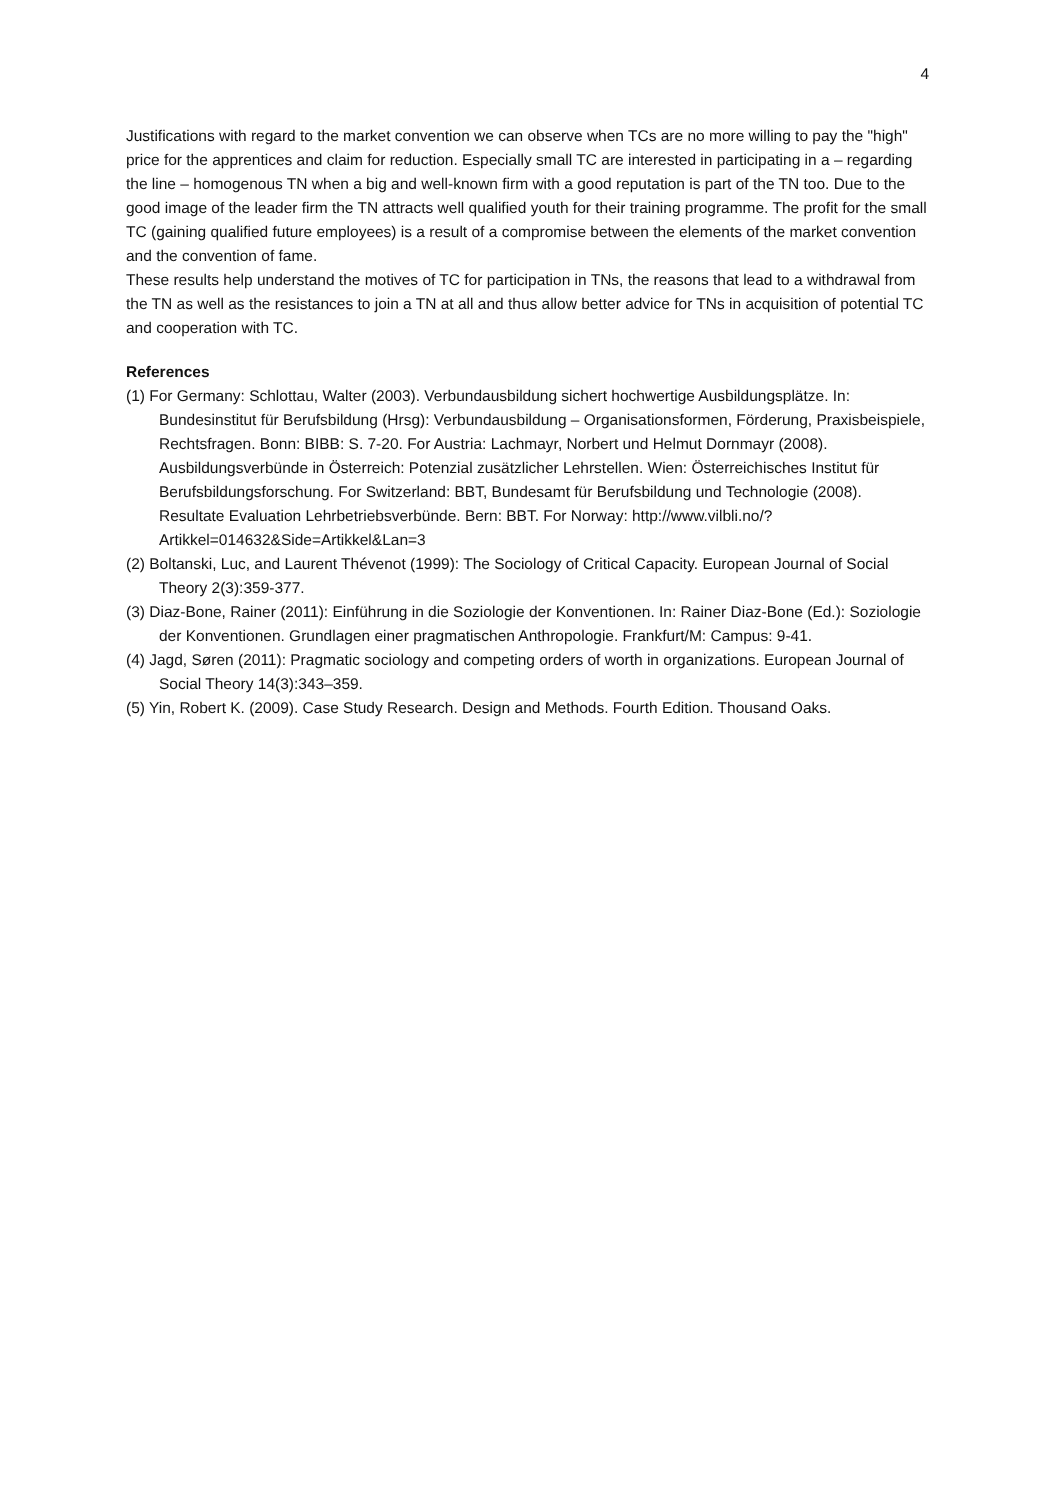4
Justifications with regard to the market convention we can observe when TCs are no more willing to pay the "high" price for the apprentices and claim for reduction. Especially small TC are interested in participating in a – regarding the line – homogenous TN when a big and well-known firm with a good reputation is part of the TN too. Due to the good image of the leader firm the TN attracts well qualified youth for their training programme. The profit for the small TC (gaining qualified future employees) is a result of a compromise between the elements of the market convention and the convention of fame.
These results help understand the motives of TC for participation in TNs, the reasons that lead to a withdrawal from the TN as well as the resistances to join a TN at all and thus allow better advice for TNs in acquisition of potential TC and cooperation with TC.
References
(1) For Germany: Schlottau, Walter (2003). Verbundausbildung sichert hochwertige Ausbildungsplätze. In: Bundesinstitut für Berufsbildung (Hrsg): Verbundausbildung – Organisationsformen, Förderung, Praxisbeispiele, Rechtsfragen. Bonn: BIBB: S. 7-20. For Austria: Lachmayr, Norbert und Helmut Dornmayr (2008). Ausbildungsverbünde in Österreich: Potenzial zusätzlicher Lehrstellen. Wien: Österreichisches Institut für Berufsbildungsforschung. For Switzerland: BBT, Bundesamt für Berufsbildung und Technologie (2008). Resultate Evaluation Lehrbetriebsverbünde. Bern: BBT. For Norway: http://www.vilbli.no/?Artikkel=014632&Side=Artikkel&Lan=3
(2) Boltanski, Luc, and Laurent Thévenot (1999): The Sociology of Critical Capacity. European Journal of Social Theory 2(3):359-377.
(3) Diaz-Bone, Rainer (2011): Einführung in die Soziologie der Konventionen. In: Rainer Diaz-Bone (Ed.): Soziologie der Konventionen. Grundlagen einer pragmatischen Anthropologie. Frankfurt/M: Campus: 9-41.
(4) Jagd, Søren (2011): Pragmatic sociology and competing orders of worth in organizations. European Journal of Social Theory 14(3):343–359.
(5) Yin, Robert K. (2009). Case Study Research. Design and Methods. Fourth Edition. Thousand Oaks.